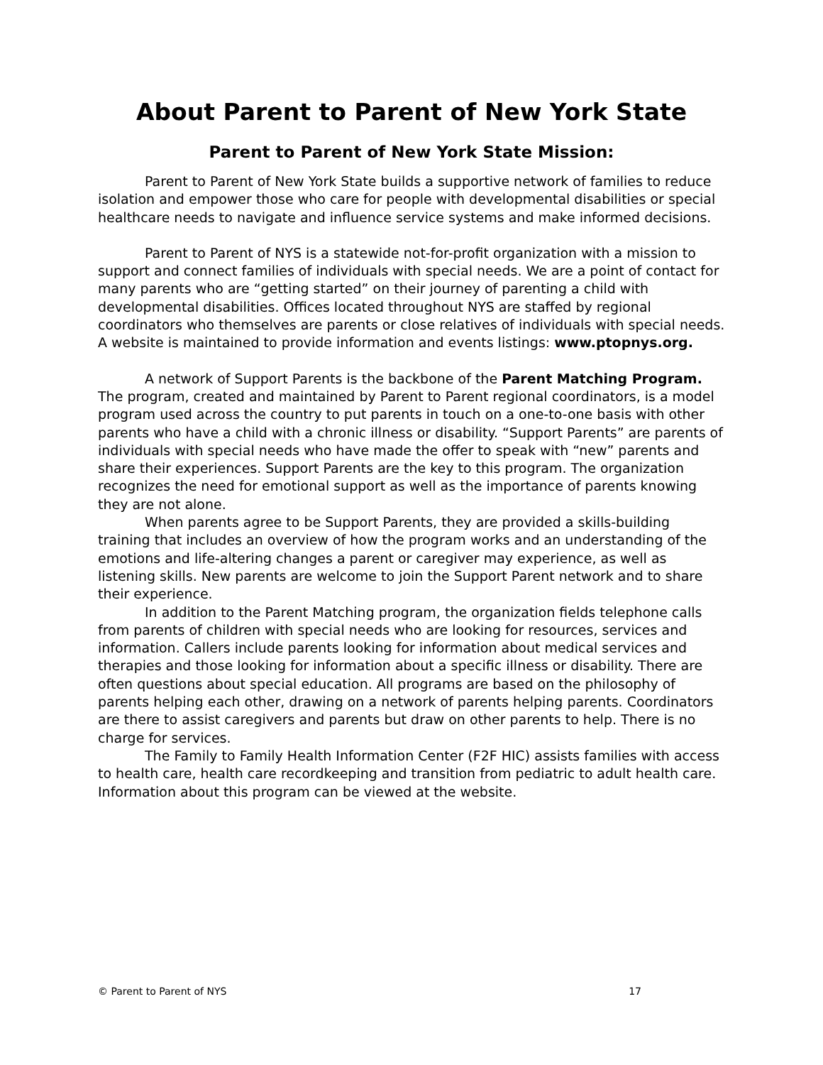About Parent to Parent of New York State
Parent to Parent of New York State Mission:
Parent to Parent of New York State builds a supportive network of families to reduce isolation and empower those who care for people with developmental disabilities or special healthcare needs to navigate and influence service systems and make informed decisions.
Parent to Parent of NYS is a statewide not-for-profit organization with a mission to support and connect families of individuals with special needs. We are a point of contact for many parents who are “getting started” on their journey of parenting a child with developmental disabilities. Offices located throughout NYS are staffed by regional coordinators who themselves are parents or close relatives of individuals with special needs. A website is maintained to provide information and events listings: www.ptopnys.org.
A network of Support Parents is the backbone of the Parent Matching Program. The program, created and maintained by Parent to Parent regional coordinators, is a model program used across the country to put parents in touch on a one-to-one basis with other parents who have a child with a chronic illness or disability. “Support Parents” are parents of individuals with special needs who have made the offer to speak with “new” parents and share their experiences. Support Parents are the key to this program. The organization recognizes the need for emotional support as well as the importance of parents knowing they are not alone.
When parents agree to be Support Parents, they are provided a skills-building training that includes an overview of how the program works and an understanding of the emotions and life-altering changes a parent or caregiver may experience, as well as listening skills. New parents are welcome to join the Support Parent network and to share their experience.
In addition to the Parent Matching program, the organization fields telephone calls from parents of children with special needs who are looking for resources, services and information. Callers include parents looking for information about medical services and therapies and those looking for information about a specific illness or disability. There are often questions about special education. All programs are based on the philosophy of parents helping each other, drawing on a network of parents helping parents. Coordinators are there to assist caregivers and parents but draw on other parents to help. There is no charge for services.
The Family to Family Health Information Center (F2F HIC) assists families with access to health care, health care recordkeeping and transition from pediatric to adult health care. Information about this program can be viewed at the website.
© Parent to Parent of NYS 17